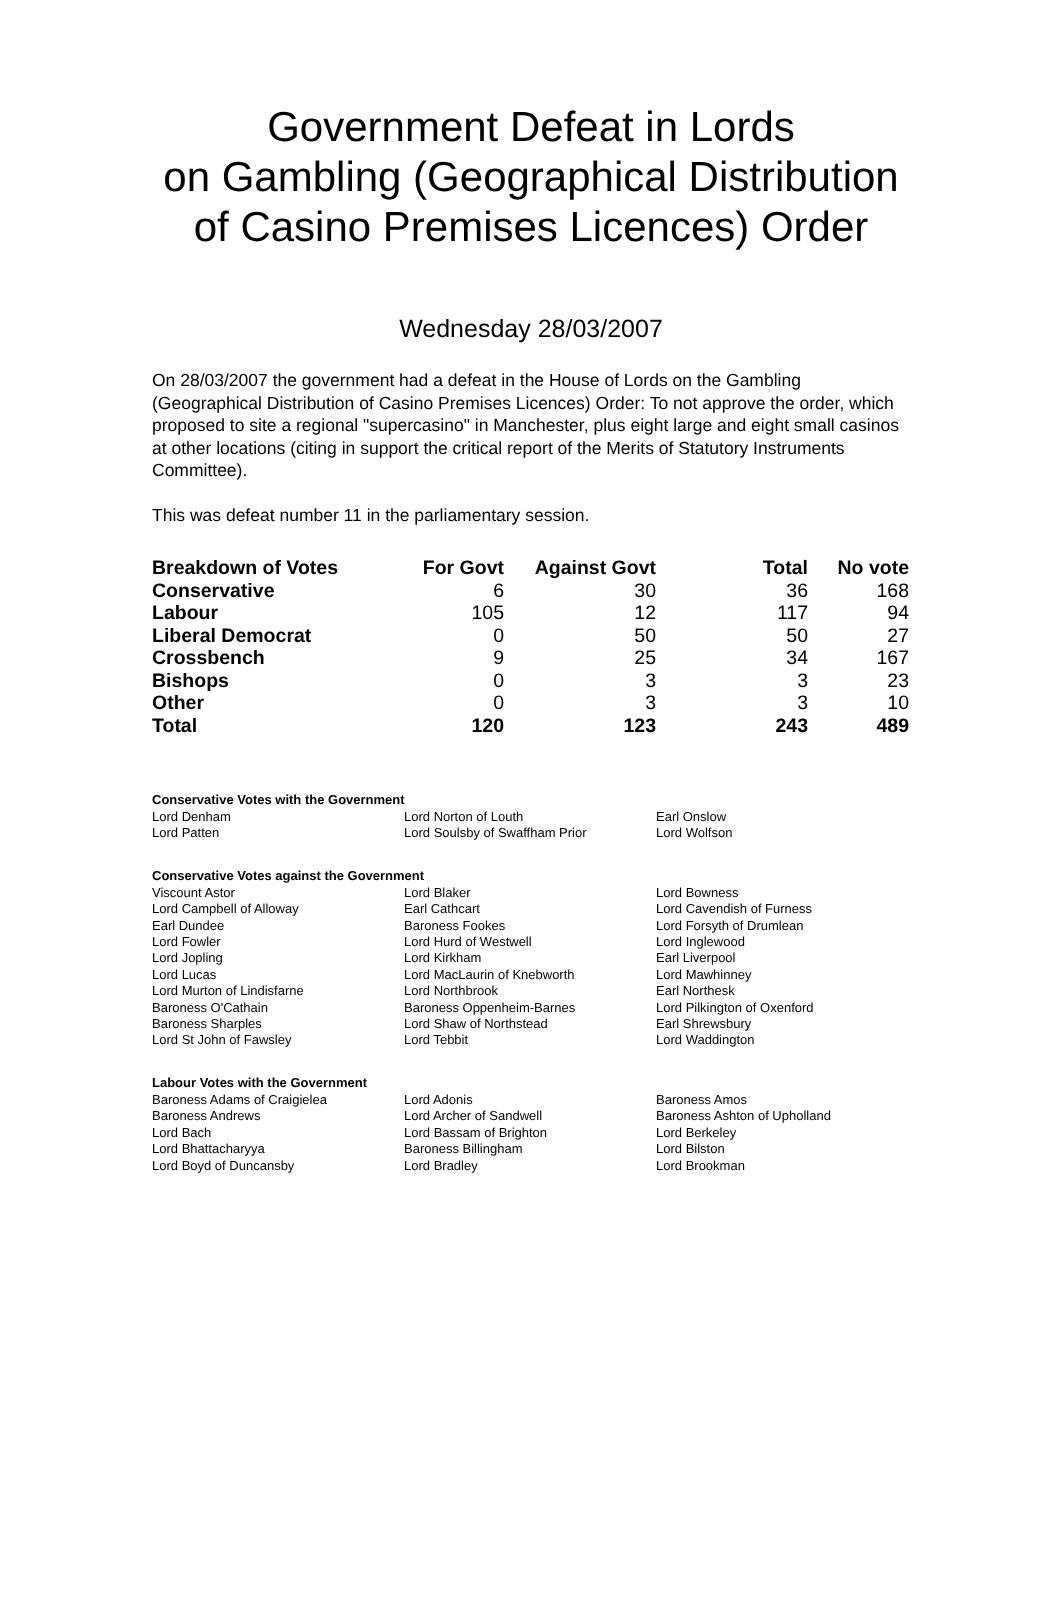Government Defeat in Lords
on Gambling (Geographical Distribution
of Casino Premises Licences) Order
Wednesday 28/03/2007
On 28/03/2007 the government had a defeat in the House of Lords on the Gambling (Geographical Distribution of Casino Premises Licences) Order: To not approve the order, which proposed to site a regional "supercasino" in Manchester, plus eight large and eight small casinos at other locations (citing in support the critical report of the Merits of Statutory Instruments Committee).
This was defeat number 11 in the parliamentary session.
| Breakdown of Votes | For Govt | Against Govt | Total | No vote |
| --- | --- | --- | --- | --- |
| Conservative | 6 | 30 | 36 | 168 |
| Labour | 105 | 12 | 117 | 94 |
| Liberal Democrat | 0 | 50 | 50 | 27 |
| Crossbench | 9 | 25 | 34 | 167 |
| Bishops | 0 | 3 | 3 | 23 |
| Other | 0 | 3 | 3 | 10 |
| Total | 120 | 123 | 243 | 489 |
Conservative Votes with the Government
| Lord Denham | Lord Norton of Louth | Earl Onslow |
| Lord Patten | Lord Soulsby of Swaffham Prior | Lord Wolfson |
Conservative Votes against the Government
| Viscount Astor | Lord Blaker | Lord Bowness |
| Lord Campbell of Alloway | Earl Cathcart | Lord Cavendish of Furness |
| Earl Dundee | Baroness Fookes | Lord Forsyth of Drumlean |
| Lord Fowler | Lord Hurd of Westwell | Lord Inglewood |
| Lord Jopling | Lord Kirkham | Earl Liverpool |
| Lord Lucas | Lord MacLaurin of Knebworth | Lord Mawhinney |
| Lord Murton of Lindisfarne | Lord Northbrook | Earl Northesk |
| Baroness O'Cathain | Baroness Oppenheim-Barnes | Lord Pilkington of Oxenford |
| Baroness Sharples | Lord Shaw of Northstead | Earl Shrewsbury |
| Lord St John of Fawsley | Lord Tebbit | Lord Waddington |
Labour Votes with the Government
| Baroness Adams of Craigielea | Lord Adonis | Baroness Amos |
| Baroness Andrews | Lord Archer of Sandwell | Baroness Ashton of Upholland |
| Lord Bach | Lord Bassam of Brighton | Lord Berkeley |
| Lord Bhattacharyya | Baroness Billingham | Lord Bilston |
| Lord Boyd of Duncansby | Lord Bradley | Lord Brookman |